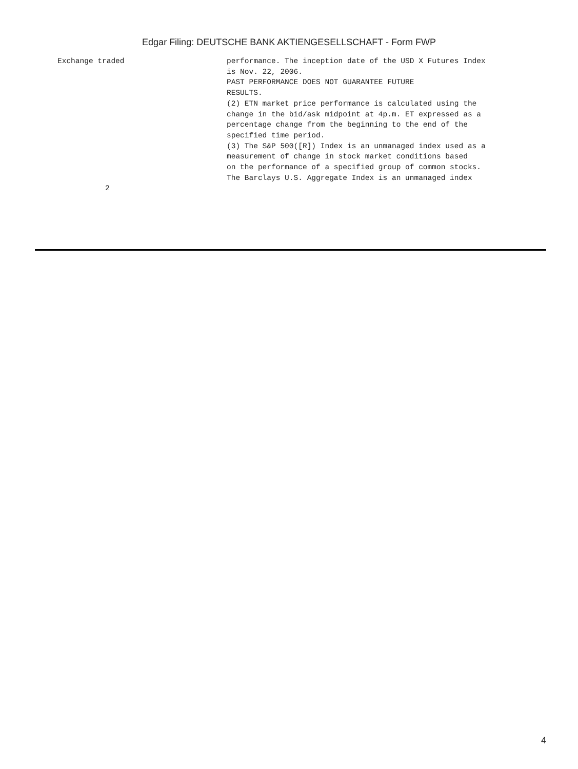Edgar Filing: DEUTSCHE BANK AKTIENGESELLSCHAFT - Form FWP
Exchange traded
performance. The inception date of the USD X Futures Index is Nov. 22, 2006. PAST PERFORMANCE DOES NOT GUARANTEE FUTURE RESULTS. (2) ETN market price performance is calculated using the change in the bid/ask midpoint at 4p.m. ET expressed as a percentage change from the beginning to the end of the specified time period. (3) The S&P 500([R]) Index is an unmanaged index used as a measurement of change in stock market conditions based on the performance of a specified group of common stocks. The Barclays U.S. Aggregate Index is an unmanaged index
2
4